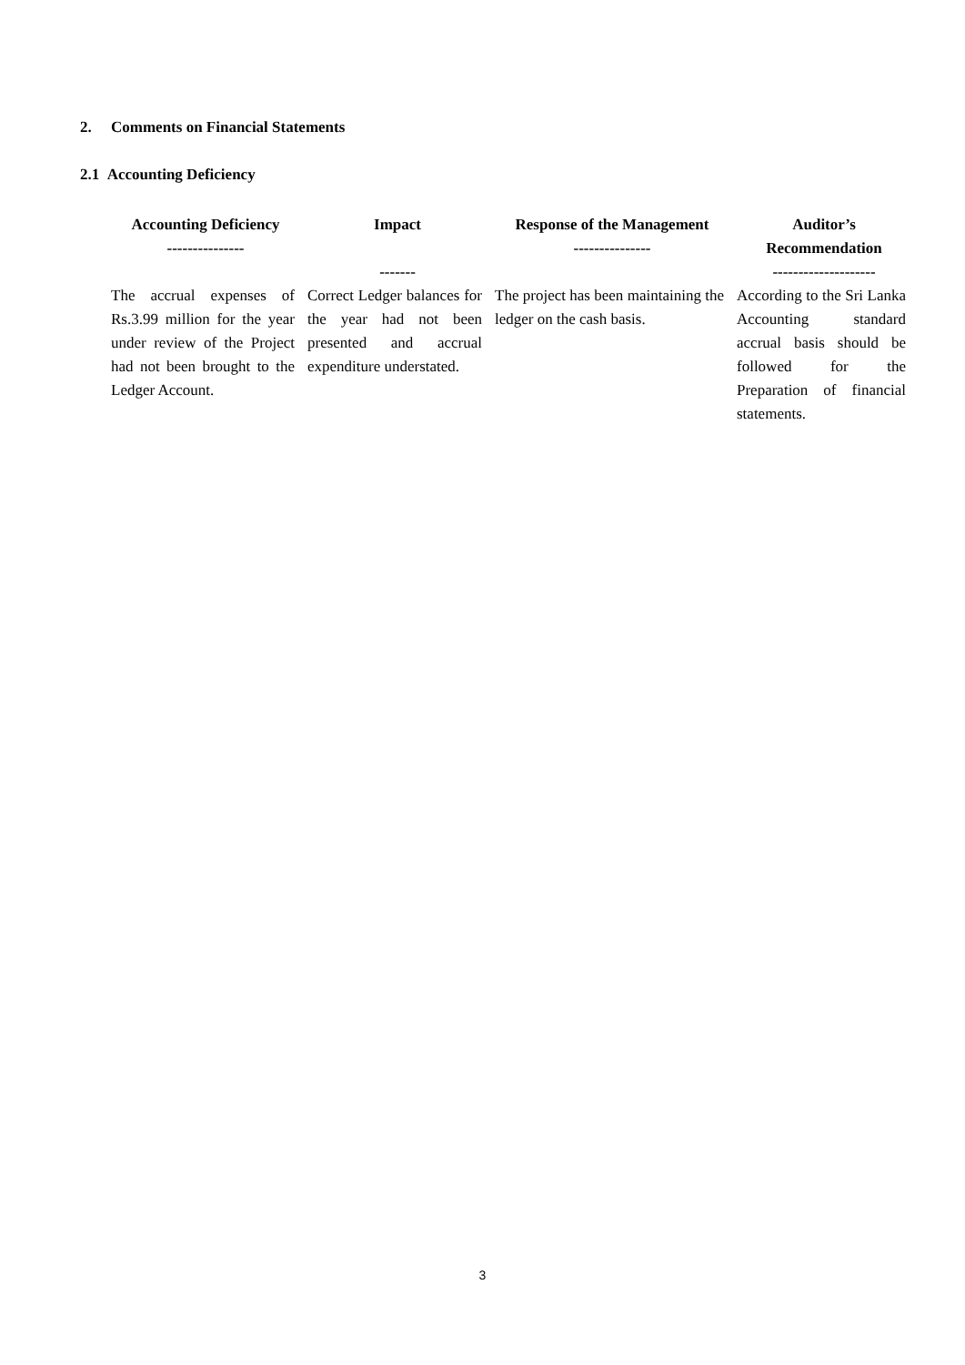2. Comments on Financial Statements
2.1 Accounting Deficiency
| Accounting Deficiency --------------- | Impact ------- | Response of the Management --------------- | Auditor’s Recommendation -------------------- |
| --- | --- | --- | --- |
| The accrual expenses of Rs.3.99 million for the year under review of the Project had not been brought to the Ledger Account. | Correct Ledger balances for the year had not been presented and accrual expenditure understated. | The project has been maintaining the ledger on the cash basis. | According to the Sri Lanka Accounting standard accrual basis should be followed for the Preparation of financial statements. |
3